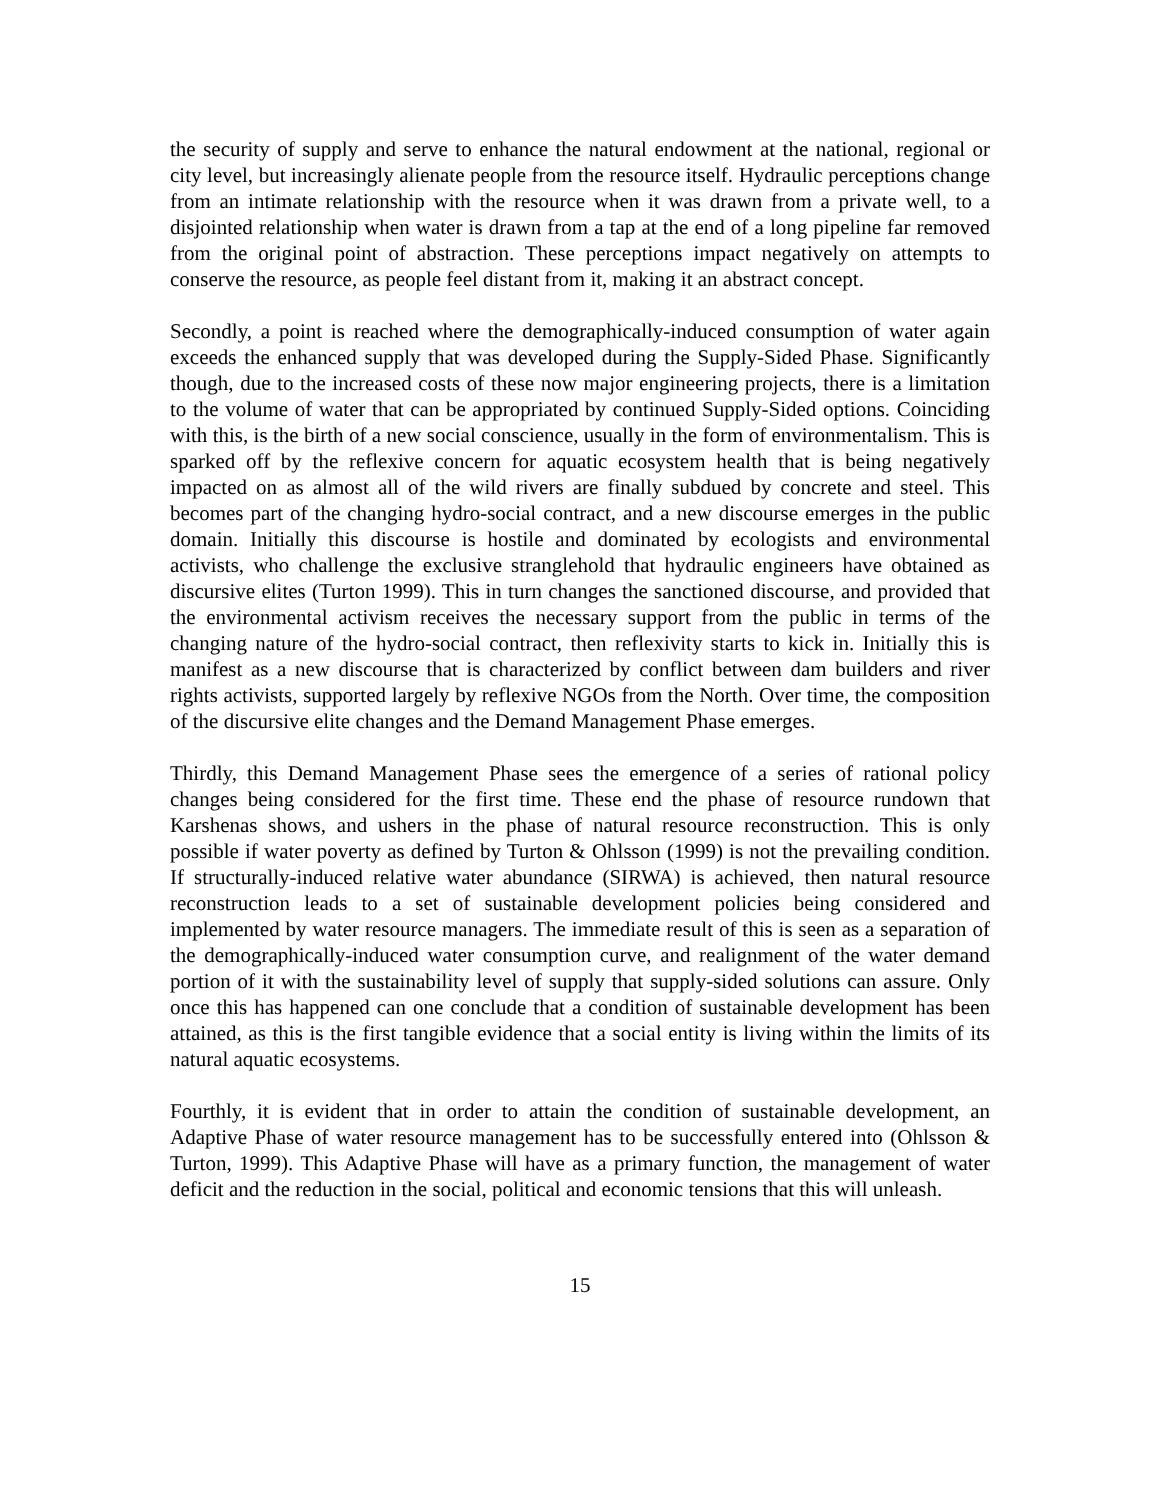the security of supply and serve to enhance the natural endowment at the national, regional or city level, but increasingly alienate people from the resource itself. Hydraulic perceptions change from an intimate relationship with the resource when it was drawn from a private well, to a disjointed relationship when water is drawn from a tap at the end of a long pipeline far removed from the original point of abstraction. These perceptions impact negatively on attempts to conserve the resource, as people feel distant from it, making it an abstract concept.
Secondly, a point is reached where the demographically-induced consumption of water again exceeds the enhanced supply that was developed during the Supply-Sided Phase. Significantly though, due to the increased costs of these now major engineering projects, there is a limitation to the volume of water that can be appropriated by continued Supply-Sided options. Coinciding with this, is the birth of a new social conscience, usually in the form of environmentalism. This is sparked off by the reflexive concern for aquatic ecosystem health that is being negatively impacted on as almost all of the wild rivers are finally subdued by concrete and steel. This becomes part of the changing hydro-social contract, and a new discourse emerges in the public domain. Initially this discourse is hostile and dominated by ecologists and environmental activists, who challenge the exclusive stranglehold that hydraulic engineers have obtained as discursive elites (Turton 1999). This in turn changes the sanctioned discourse, and provided that the environmental activism receives the necessary support from the public in terms of the changing nature of the hydro-social contract, then reflexivity starts to kick in. Initially this is manifest as a new discourse that is characterized by conflict between dam builders and river rights activists, supported largely by reflexive NGOs from the North. Over time, the composition of the discursive elite changes and the Demand Management Phase emerges.
Thirdly, this Demand Management Phase sees the emergence of a series of rational policy changes being considered for the first time. These end the phase of resource rundown that Karshenas shows, and ushers in the phase of natural resource reconstruction. This is only possible if water poverty as defined by Turton & Ohlsson (1999) is not the prevailing condition. If structurally-induced relative water abundance (SIRWA) is achieved, then natural resource reconstruction leads to a set of sustainable development policies being considered and implemented by water resource managers. The immediate result of this is seen as a separation of the demographically-induced water consumption curve, and realignment of the water demand portion of it with the sustainability level of supply that supply-sided solutions can assure. Only once this has happened can one conclude that a condition of sustainable development has been attained, as this is the first tangible evidence that a social entity is living within the limits of its natural aquatic ecosystems.
Fourthly, it is evident that in order to attain the condition of sustainable development, an Adaptive Phase of water resource management has to be successfully entered into (Ohlsson & Turton, 1999). This Adaptive Phase will have as a primary function, the management of water deficit and the reduction in the social, political and economic tensions that this will unleash.
15